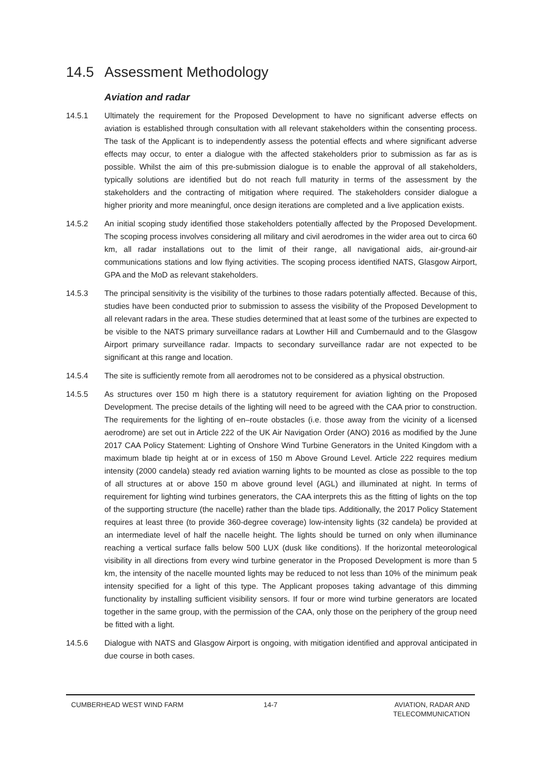14.5 Assessment Methodology
Aviation and radar
14.5.1 Ultimately the requirement for the Proposed Development to have no significant adverse effects on aviation is established through consultation with all relevant stakeholders within the consenting process. The task of the Applicant is to independently assess the potential effects and where significant adverse effects may occur, to enter a dialogue with the affected stakeholders prior to submission as far as is possible. Whilst the aim of this pre-submission dialogue is to enable the approval of all stakeholders, typically solutions are identified but do not reach full maturity in terms of the assessment by the stakeholders and the contracting of mitigation where required. The stakeholders consider dialogue a higher priority and more meaningful, once design iterations are completed and a live application exists.
14.5.2 An initial scoping study identified those stakeholders potentially affected by the Proposed Development. The scoping process involves considering all military and civil aerodromes in the wider area out to circa 60 km, all radar installations out to the limit of their range, all navigational aids, air-ground-air communications stations and low flying activities. The scoping process identified NATS, Glasgow Airport, GPA and the MoD as relevant stakeholders.
14.5.3 The principal sensitivity is the visibility of the turbines to those radars potentially affected. Because of this, studies have been conducted prior to submission to assess the visibility of the Proposed Development to all relevant radars in the area. These studies determined that at least some of the turbines are expected to be visible to the NATS primary surveillance radars at Lowther Hill and Cumbernauld and to the Glasgow Airport primary surveillance radar. Impacts to secondary surveillance radar are not expected to be significant at this range and location.
14.5.4 The site is sufficiently remote from all aerodromes not to be considered as a physical obstruction.
14.5.5 As structures over 150 m high there is a statutory requirement for aviation lighting on the Proposed Development. The precise details of the lighting will need to be agreed with the CAA prior to construction. The requirements for the lighting of en–route obstacles (i.e. those away from the vicinity of a licensed aerodrome) are set out in Article 222 of the UK Air Navigation Order (ANO) 2016 as modified by the June 2017 CAA Policy Statement: Lighting of Onshore Wind Turbine Generators in the United Kingdom with a maximum blade tip height at or in excess of 150 m Above Ground Level. Article 222 requires medium intensity (2000 candela) steady red aviation warning lights to be mounted as close as possible to the top of all structures at or above 150 m above ground level (AGL) and illuminated at night. In terms of requirement for lighting wind turbines generators, the CAA interprets this as the fitting of lights on the top of the supporting structure (the nacelle) rather than the blade tips. Additionally, the 2017 Policy Statement requires at least three (to provide 360-degree coverage) low-intensity lights (32 candela) be provided at an intermediate level of half the nacelle height. The lights should be turned on only when illuminance reaching a vertical surface falls below 500 LUX (dusk like conditions). If the horizontal meteorological visibility in all directions from every wind turbine generator in the Proposed Development is more than 5 km, the intensity of the nacelle mounted lights may be reduced to not less than 10% of the minimum peak intensity specified for a light of this type. The Applicant proposes taking advantage of this dimming functionality by installing sufficient visibility sensors. If four or more wind turbine generators are located together in the same group, with the permission of the CAA, only those on the periphery of the group need be fitted with a light.
14.5.6 Dialogue with NATS and Glasgow Airport is ongoing, with mitigation identified and approval anticipated in due course in both cases.
CUMBERHEAD WEST WIND FARM 14-7 AVIATION, RADAR AND
TELECOMMUNICATION